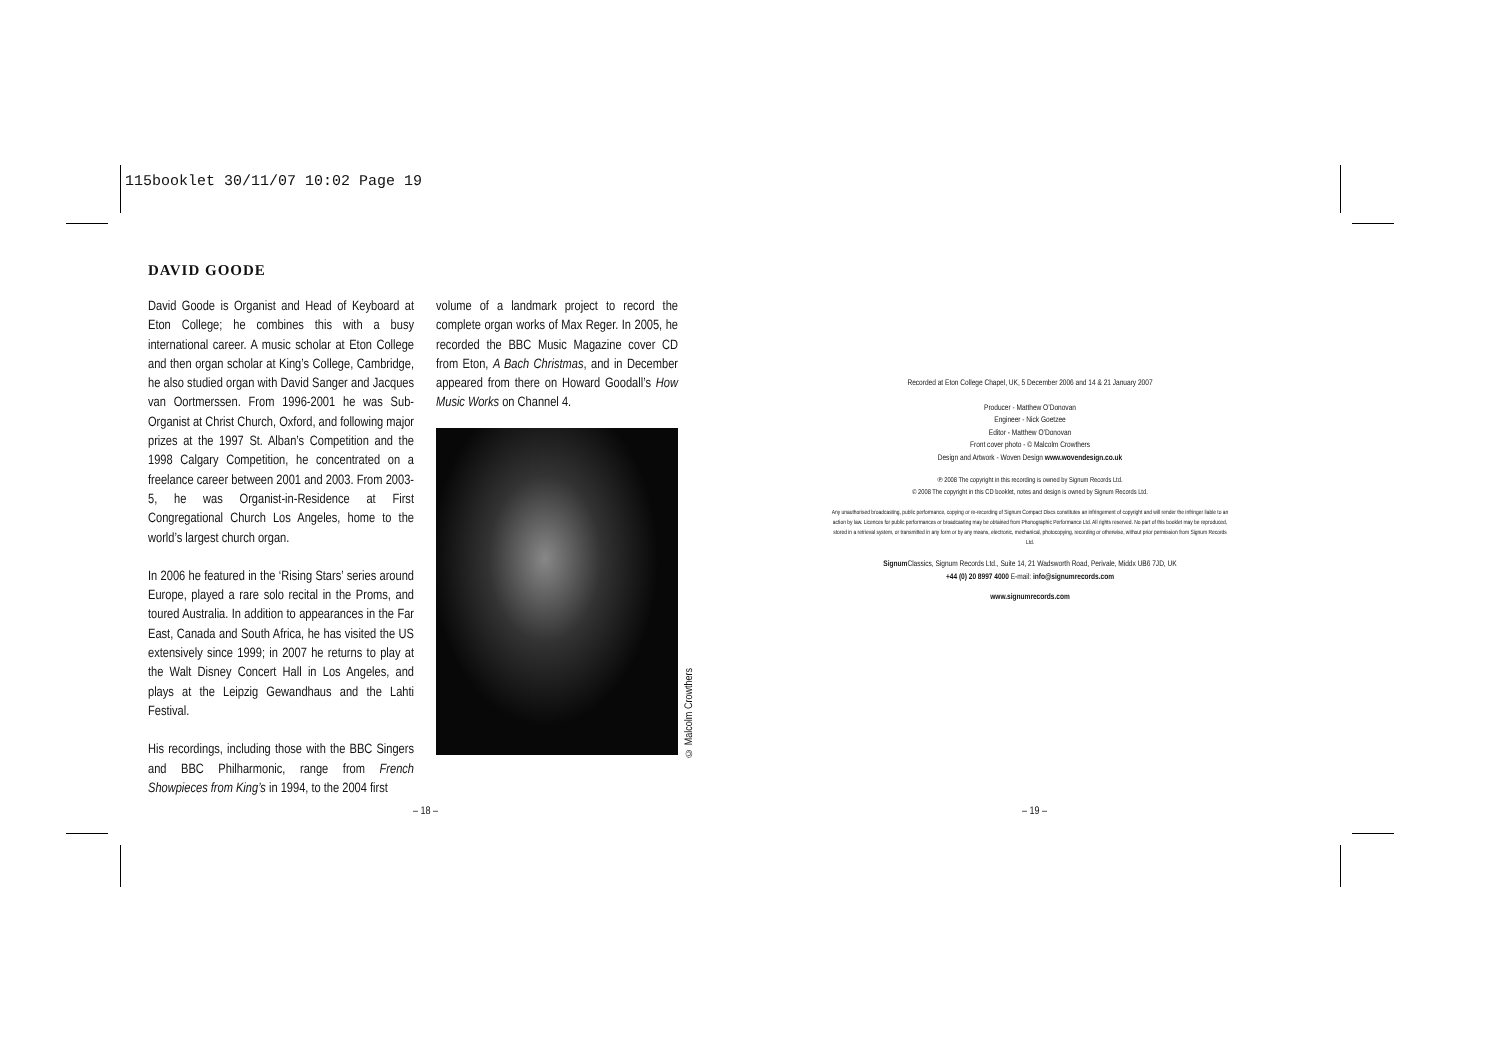115booklet 30/11/07 10:02 Page 19
DAVID GOODE
David Goode is Organist and Head of Keyboard at Eton College; he combines this with a busy international career. A music scholar at Eton College and then organ scholar at King’s College, Cambridge, he also studied organ with David Sanger and Jacques van Oortmerssen. From 1996-2001 he was Sub-Organist at Christ Church, Oxford, and following major prizes at the 1997 St. Alban’s Competition and the 1998 Calgary Competition, he concentrated on a freelance career between 2001 and 2003. From 2003-5, he was Organist-in-Residence at First Congregational Church Los Angeles, home to the world’s largest church organ.
In 2006 he featured in the ‘Rising Stars’ series around Europe, played a rare solo recital in the Proms, and toured Australia. In addition to appearances in the Far East, Canada and South Africa, he has visited the US extensively since 1999; in 2007 he returns to play at the Walt Disney Concert Hall in Los Angeles, and plays at the Leipzig Gewandhaus and the Lahti Festival.
His recordings, including those with the BBC Singers and BBC Philharmonic, range from French Showpieces from King’s in 1994, to the 2004 first
volume of a landmark project to record the complete organ works of Max Reger. In 2005, he recorded the BBC Music Magazine cover CD from Eton, A Bach Christmas, and in December appeared from there on Howard Goodall’s How Music Works on Channel 4.
© Malcolm Crowthers
– 18 – – 19 –
Recorded at Eton College Chapel, UK, 5 December 2006 and 14 & 21 January 2007
Producer - Matthew O’Donovan
Engineer - Nick Goetzee
Editor - Matthew O’Donovan
Front cover photo - © Malcolm Crowthers
Design and Artwork - Woven Design www.wovendesign.co.uk
℗ 2008 The copyright in this recording is owned by Signum Records Ltd.
© 2008 The copyright in this CD booklet, notes and design is owned by Signum Records Ltd.
Any unauthorised broadcasting, public performance, copying or re-recording of Signum Compact Discs constitutes an infringement of copyright and will render the infringer liable to an action by law. Licences for public performances or broadcasting may be obtained from Phonographic Performance Ltd. All rights reserved. No part of this booklet may be reproduced, stored in a retrieval system, or transmitted in any form or by any means, electronic, mechanical, photocopying, recording or otherwise, without prior permission from Signum Records Ltd.
Signum Classics, Signum Records Ltd., Suite 14, 21 Wadsworth Road, Perivale, Middx UB6 7JD, UK
+44 (0) 20 8997 4000 E-mail: info@signumrecords.com
www.signumrecords.com